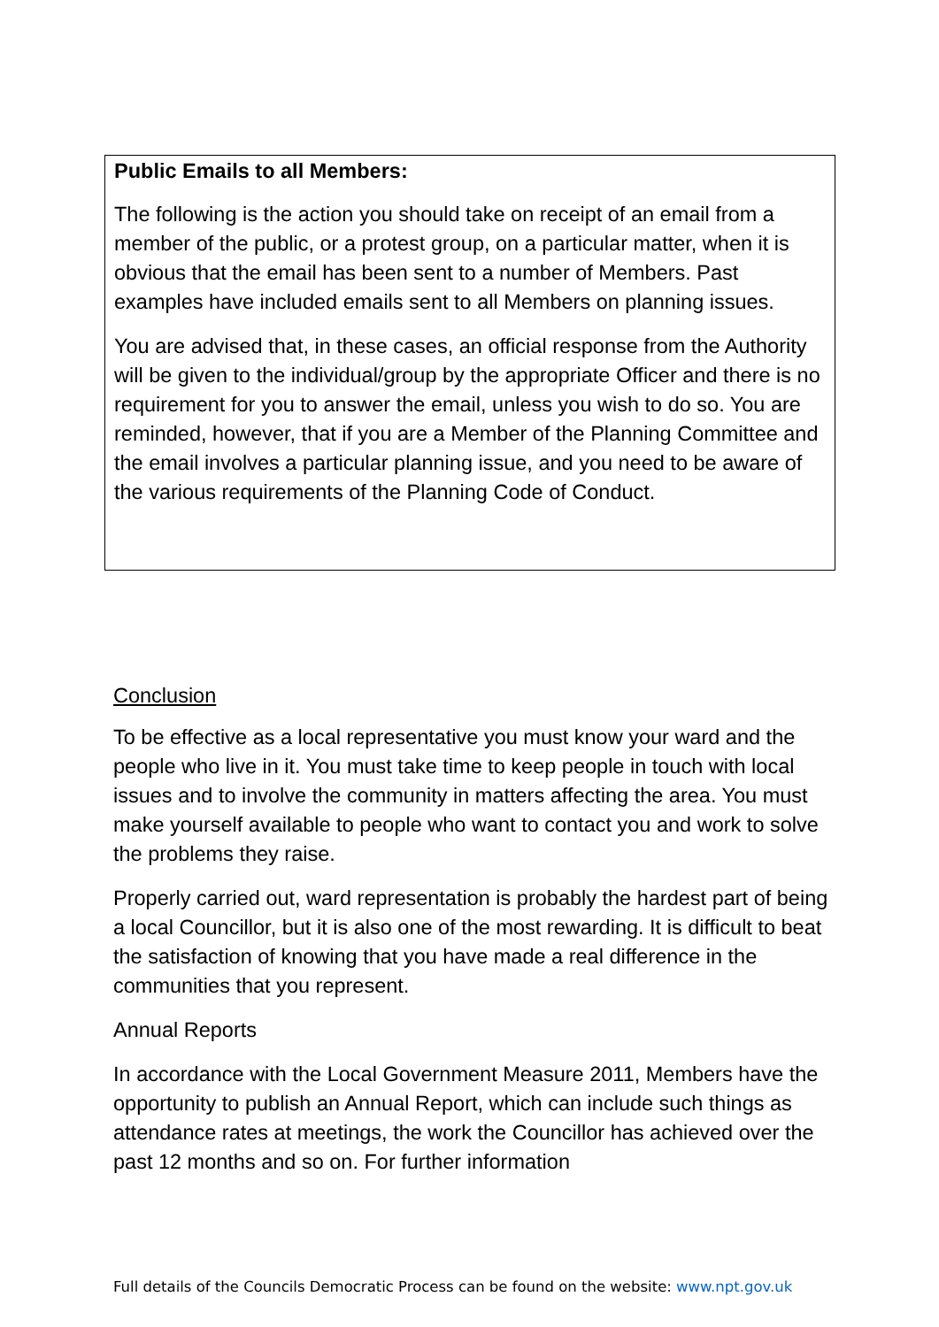Public Emails to all Members:
The following is the action you should take on receipt of an email from a member of the public, or a protest group, on a particular matter, when it is obvious that the email has been sent to a number of Members. Past examples have included emails sent to all Members on planning issues.
You are advised that, in these cases, an official response from the Authority will be given to the individual/group by the appropriate Officer and there is no requirement for you to answer the email, unless you wish to do so. You are reminded, however, that if you are a Member of the Planning Committee and the email involves a particular planning issue, and you need to be aware of the various requirements of the Planning Code of Conduct.
Conclusion
To be effective as a local representative you must know your ward and the people who live in it. You must take time to keep people in touch with local issues and to involve the community in matters affecting the area. You must make yourself available to people who want to contact you and work to solve the problems they raise.
Properly carried out, ward representation is probably the hardest part of being a local Councillor, but it is also one of the most rewarding. It is difficult to beat the satisfaction of knowing that you have made a real difference in the communities that you represent.
Annual Reports
In accordance with the Local Government Measure 2011, Members have the opportunity to publish an Annual Report, which can include such things as attendance rates at meetings, the work the Councillor has achieved over the past 12 months and so on. For further information
Full details of the Councils Democratic Process can be found on the website: www.npt.gov.uk